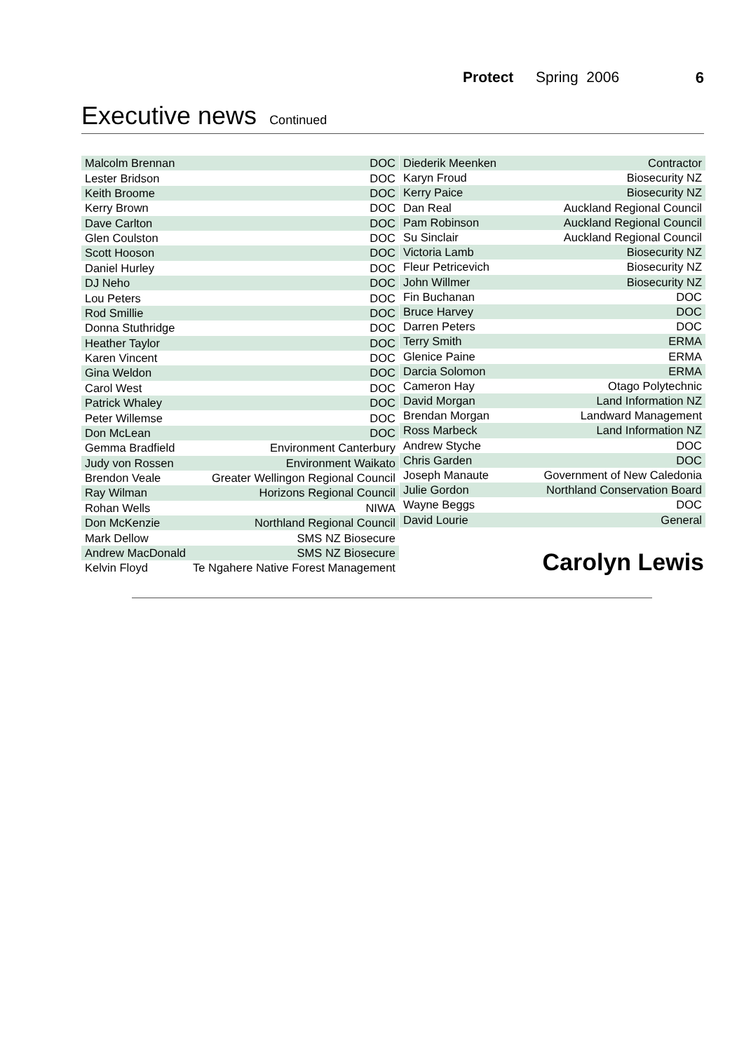Protect Spring 2006 6
Executive news Continued
| Malcolm Brennan | DOC |
| Lester Bridson | DOC |
| Keith Broome | DOC |
| Kerry Brown | DOC |
| Dave Carlton | DOC |
| Glen Coulston | DOC |
| Scott Hooson | DOC |
| Daniel Hurley | DOC |
| DJ Neho | DOC |
| Lou Peters | DOC |
| Rod Smillie | DOC |
| Donna Stuthridge | DOC |
| Heather Taylor | DOC |
| Karen Vincent | DOC |
| Gina Weldon | DOC |
| Carol West | DOC |
| Patrick Whaley | DOC |
| Peter Willemse | DOC |
| Don McLean | DOC |
| Gemma Bradfield | Environment Canterbury |
| Judy von Rossen | Environment Waikato |
| Brendon Veale | Greater Wellingon Regional Council |
| Ray Wilman | Horizons Regional Council |
| Rohan Wells | NIWA |
| Don McKenzie | Northland Regional Council |
| Mark Dellow | SMS NZ Biosecure |
| Andrew MacDonald | SMS NZ Biosecure |
| Kelvin Floyd | Te Ngahere Native Forest Management |
| Diederik Meenken | Contractor |
| Karyn Froud | Biosecurity NZ |
| Kerry Paice | Biosecurity NZ |
| Dan Real | Auckland Regional Council |
| Pam Robinson | Auckland Regional Council |
| Su Sinclair | Auckland Regional Council |
| Victoria Lamb | Biosecurity NZ |
| Fleur Petricevich | Biosecurity NZ |
| John Willmer | Biosecurity NZ |
| Fin Buchanan | DOC |
| Bruce Harvey | DOC |
| Darren Peters | DOC |
| Terry Smith | ERMA |
| Glenice Paine | ERMA |
| Darcia Solomon | ERMA |
| Cameron Hay | Otago Polytechnic |
| David Morgan | Land Information NZ |
| Brendan Morgan | Landward Management |
| Ross Marbeck | Land Information NZ |
| Andrew Styche | DOC |
| Chris Garden | DOC |
| Joseph Manaute | Government of New Caledonia |
| Julie Gordon | Northland Conservation Board |
| Wayne Beggs | DOC |
| David Lourie | General |
Carolyn Lewis